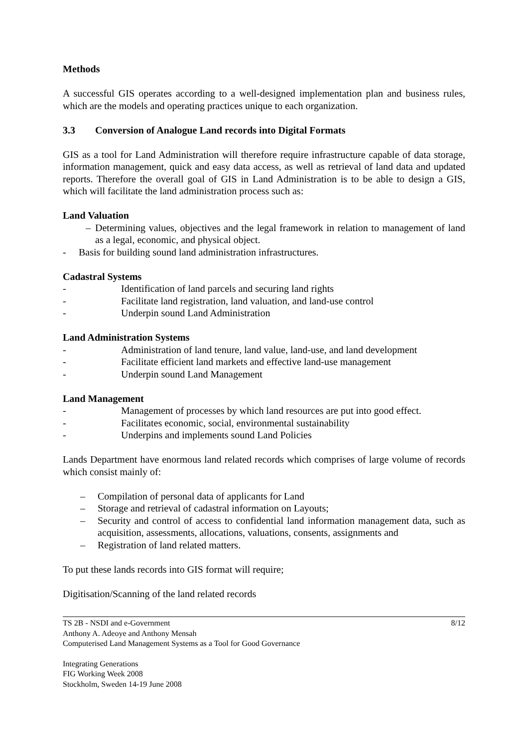Methods
A successful GIS operates according to a well-designed implementation plan and business rules, which are the models and operating practices unique to each organization.
3.3 Conversion of Analogue Land records into Digital Formats
GIS as a tool for Land Administration will therefore require infrastructure capable of data storage, information management, quick and easy data access, as well as retrieval of land data and updated reports. Therefore the overall goal of GIS in Land Administration is to be able to design a GIS, which will facilitate the land administration process such as:
Land Valuation
– Determining values, objectives and the legal framework in relation to management of land as a legal, economic, and physical object.
- Basis for building sound land administration infrastructures.
Cadastral Systems
- Identification of land parcels and securing land rights
- Facilitate land registration, land valuation, and land-use control
- Underpin sound Land Administration
Land Administration Systems
- Administration of land tenure, land value, land-use, and land development
- Facilitate efficient land markets and effective land-use management
- Underpin sound Land Management
Land Management
- Management of processes by which land resources are put into good effect.
- Facilitates economic, social, environmental sustainability
- Underpins and implements sound Land Policies
Lands Department have enormous land related records which comprises of large volume of records which consist mainly of:
– Compilation of personal data of applicants for Land
– Storage and retrieval of cadastral information on Layouts;
– Security and control of access to confidential land information management data, such as acquisition, assessments, allocations, valuations, consents, assignments and
– Registration of land related matters.
To put these lands records into GIS format will require;
Digitisation/Scanning of the land related records
TS 2B - NSDI and e-Government
Anthony A. Adeoye and Anthony Mensah
Computerised Land Management Systems as a Tool for Good Governance
8/12
Integrating Generations
FIG Working Week 2008
Stockholm, Sweden 14-19 June 2008